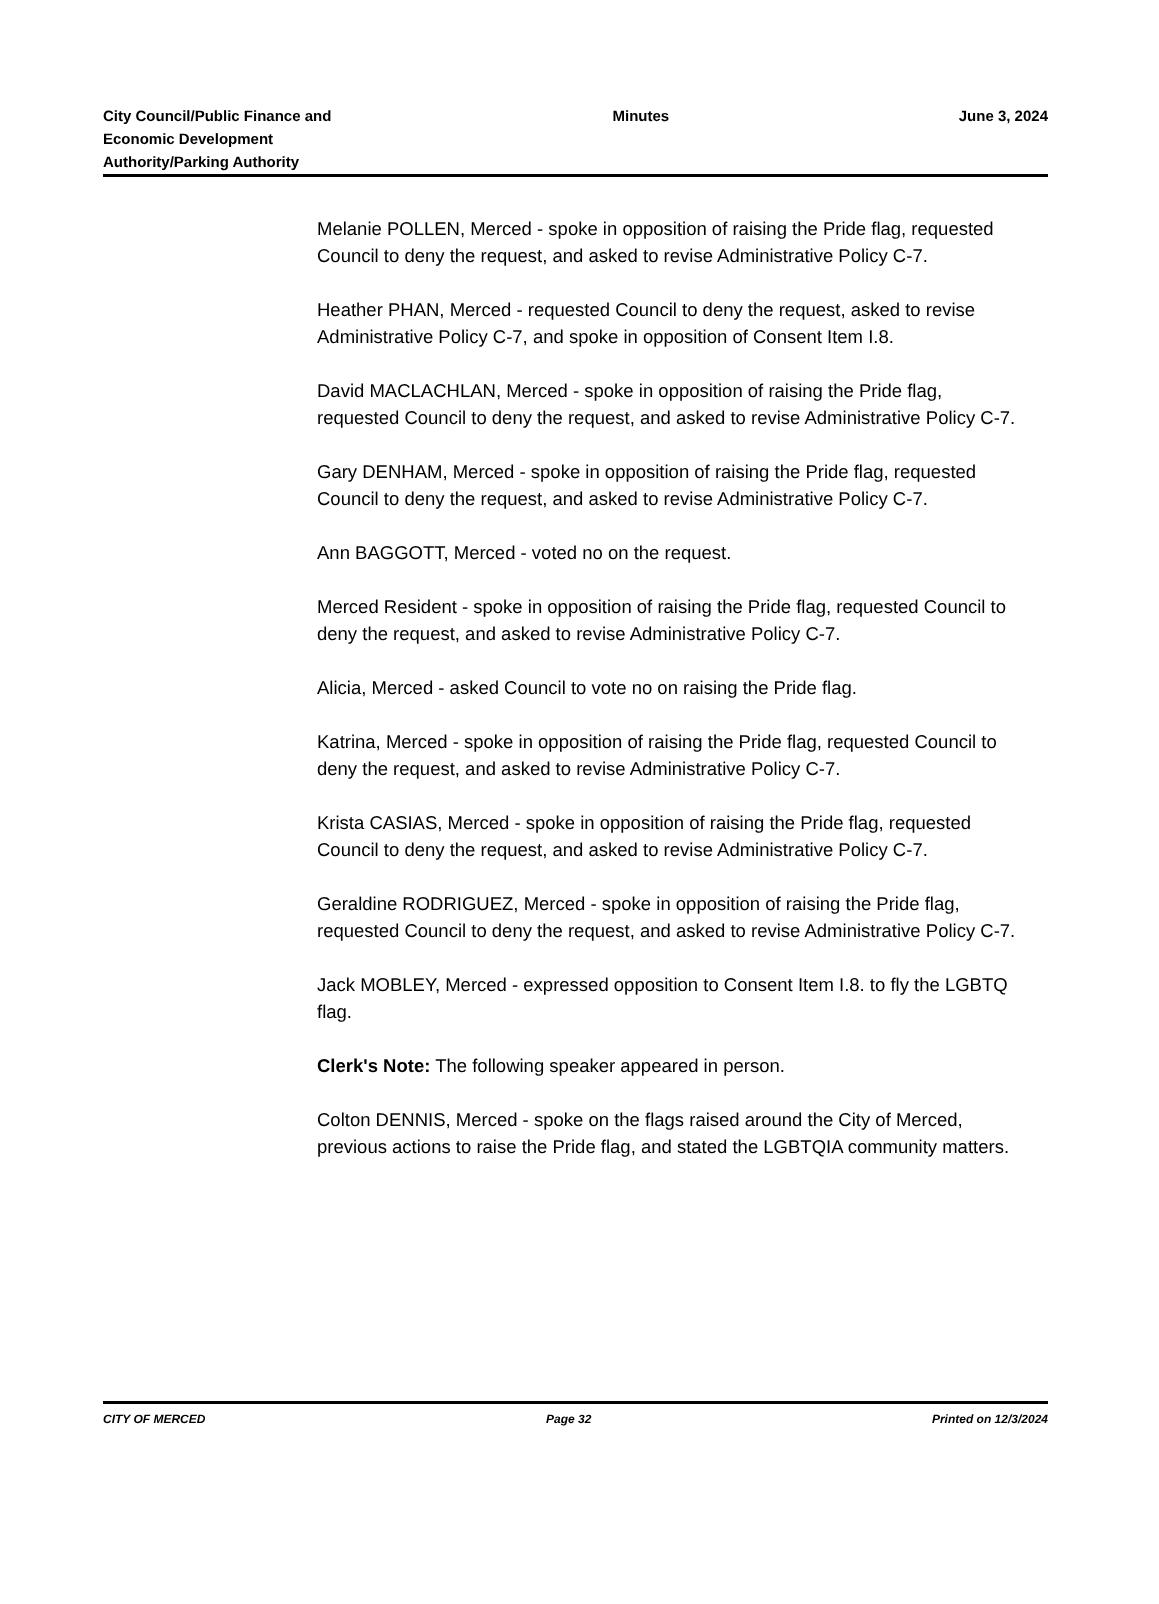City Council/Public Finance and Economic Development Authority/Parking Authority
Minutes June 3, 2024
Melanie POLLEN, Merced - spoke in opposition of raising the Pride flag, requested Council to deny the request, and asked to revise Administrative Policy C-7.
Heather PHAN, Merced - requested Council to deny the request, asked to revise Administrative Policy C-7, and spoke in opposition of Consent Item I.8.
David MACLACHLAN, Merced - spoke in opposition of raising the Pride flag, requested Council to deny the request, and asked to revise Administrative Policy C-7.
Gary DENHAM, Merced - spoke in opposition of raising the Pride flag, requested Council to deny the request, and asked to revise Administrative Policy C-7.
Ann BAGGOTT, Merced - voted no on the request.
Merced Resident - spoke in opposition of raising the Pride flag, requested Council to deny the request, and asked to revise Administrative Policy C-7.
Alicia, Merced - asked Council to vote no on raising the Pride flag.
Katrina, Merced - spoke in opposition of raising the Pride flag, requested Council to deny the request, and asked to revise Administrative Policy C-7.
Krista CASIAS, Merced - spoke in opposition of raising the Pride flag, requested Council to deny the request, and asked to revise Administrative Policy C-7.
Geraldine RODRIGUEZ, Merced - spoke in opposition of raising the Pride flag, requested Council to deny the request, and asked to revise Administrative Policy C-7.
Jack MOBLEY, Merced - expressed opposition to Consent Item I.8. to fly the LGBTQ flag.
Clerk's Note: The following speaker appeared in person.
Colton DENNIS, Merced - spoke on the flags raised around the City of Merced, previous actions to raise the Pride flag, and stated the LGBTQIA community matters.
CITY OF MERCED Page 32 Printed on 12/3/2024